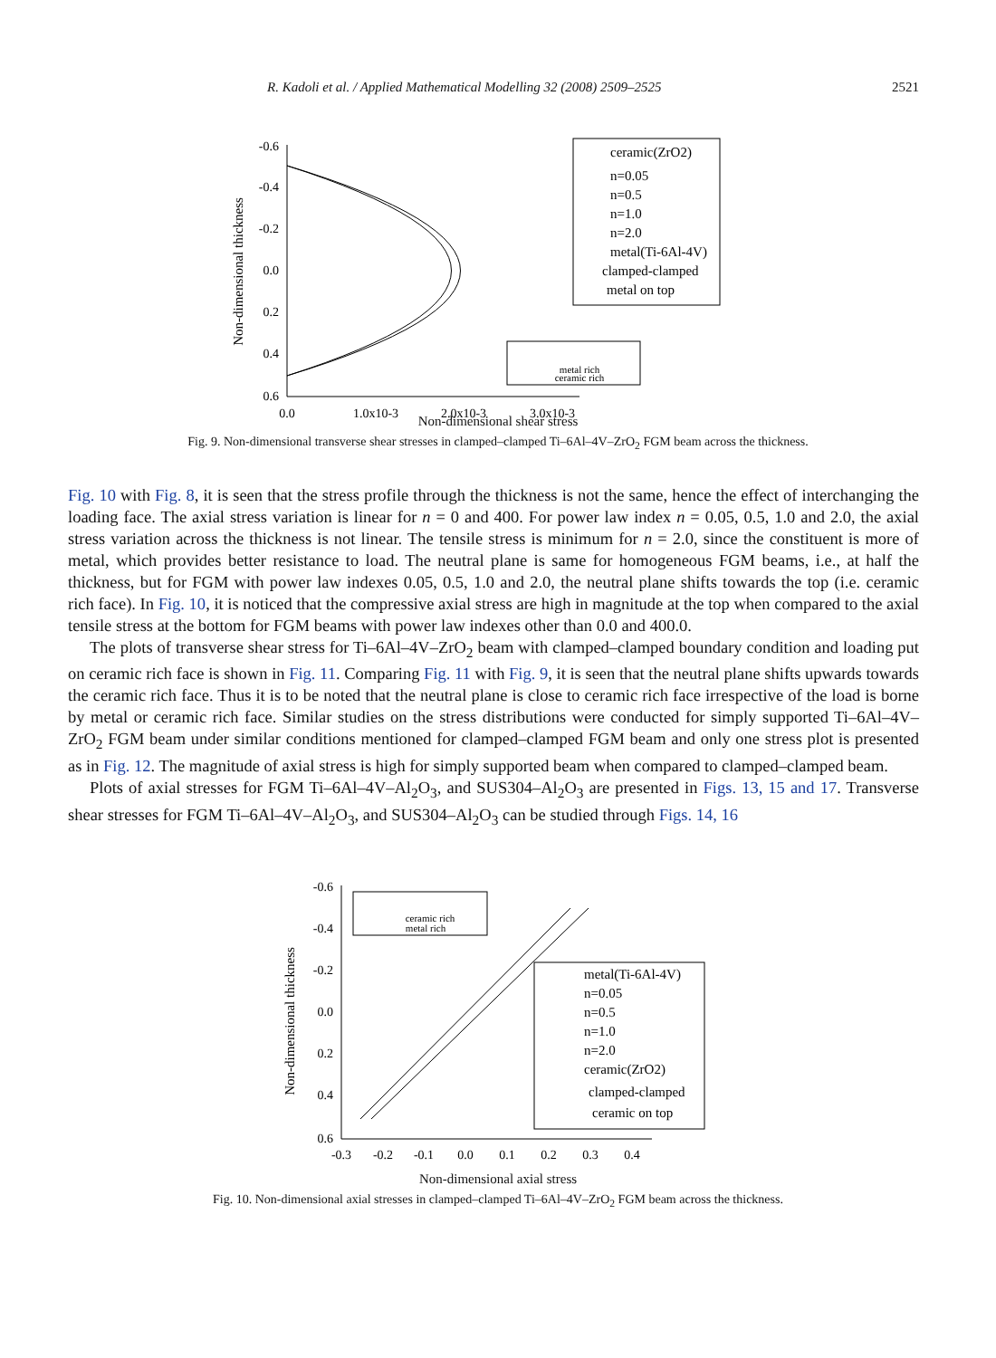R. Kadoli et al. / Applied Mathematical Modelling 32 (2008) 2509–2525 2521
-0.6
-0.4
-0.2
0.0
0.2
0.4
0.6
0.0
1.0x10-3
2.0x10-3
3.0x10-3
Non-dimensional thickness
ceramic(ZrO2)
n=0.05
n=0.5
n=1.0
n=2.0
metal(Ti-6Al-4V)
clamped-clamped
metal on top
metal rich
ceramic rich
Non-dimensional shear stress
Fig. 9. Non-dimensional transverse shear stresses in clamped–clamped Ti–6Al–4V–ZrO<sub>2</sub> FGM beam across the thickness.
Fig. 10 with Fig. 8, it is seen that the stress profile through the thickness is not the same, hence the effect of interchanging the loading face. The axial stress variation is linear for n = 0 and 400. For power law index n = 0.05, 0.5, 1.0 and 2.0, the axial stress variation across the thickness is not linear. The tensile stress is minimum for n = 2.0, since the constituent is more of metal, which provides better resistance to load. The neutral plane is same for homogeneous FGM beams, i.e., at half the thickness, but for FGM with power law indexes 0.05, 0.5, 1.0 and 2.0, the neutral plane shifts towards the top (i.e. ceramic rich face). In Fig. 10, it is noticed that the compressive axial stress are high in magnitude at the top when compared to the axial tensile stress at the bottom for FGM beams with power law indexes other than 0.0 and 400.0.
The plots of transverse shear stress for Ti–6Al–4V–ZrO<sub>2</sub> beam with clamped–clamped boundary condition and loading put on ceramic rich face is shown in Fig. 11. Comparing Fig. 11 with Fig. 9, it is seen that the neutral plane shifts upwards towards the ceramic rich face. Thus it is to be noted that the neutral plane is close to ceramic rich face irrespective of the load is borne by metal or ceramic rich face. Similar studies on the stress distributions were conducted for simply supported Ti–6Al–4V–ZrO<sub>2</sub> FGM beam under similar conditions mentioned for clamped–clamped FGM beam and only one stress plot is presented as in Fig. 12. The magnitude of axial stress is high for simply supported beam when compared to clamped–clamped beam.
Plots of axial stresses for FGM Ti–6Al–4V–Al<sub>2</sub>O<sub>3</sub>, and SUS304–Al<sub>2</sub>O<sub>3</sub> are presented in Figs. 13, 15 and 17. Transverse shear stresses for FGM Ti–6Al–4V–Al<sub>2</sub>O<sub>3</sub>, and SUS304–Al<sub>2</sub>O<sub>3</sub> can be studied through Figs. 14, 16
-0.6
-0.4
-0.2
0.0
0.2
0.4
0.6
-0.3
-0.2
-0.1
0.0
0.1
0.2
0.3
0.4
Non-dimensional thickness
ceramic rich
metal rich
metal(Ti-6Al-4V)
n=0.05
n=0.5
n=1.0
n=2.0
ceramic(ZrO2)
clamped-clamped
ceramic on top
Non-dimensional axial stress
Fig. 10. Non-dimensional axial stresses in clamped–clamped Ti–6Al–4V–ZrO<sub>2</sub> FGM beam across the thickness.